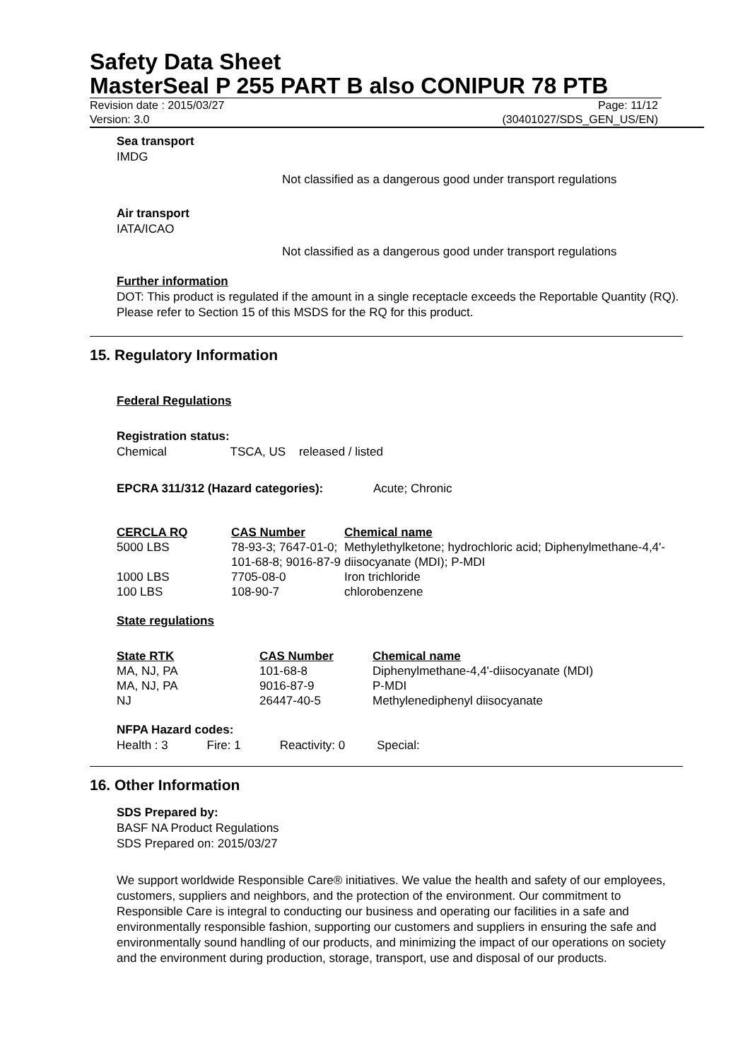Safety Data Sheet
MasterSeal P 255 PART B also CONIPUR 78 PTB
Revision date : 2015/03/27 Page: 11/12
Version: 3.0 (30401027/SDS_GEN_US/EN)
Sea transport
IMDG
Not classified as a dangerous good under transport regulations
Air transport
IATA/ICAO
Not classified as a dangerous good under transport regulations
Further information
DOT: This product is regulated if the amount in a single receptacle exceeds the Reportable Quantity (RQ). Please refer to Section 15 of this MSDS for the RQ for this product.
15. Regulatory Information
Federal Regulations
Registration status:
Chemical TSCA, US released / listed
EPCRA 311/312 (Hazard categories): Acute; Chronic
| CERCLA RQ | CAS Number | Chemical name |
| --- | --- | --- |
| 5000 LBS | 78-93-3; 7647-01-0; 101-68-8; 9016-87-9 | Methylethylketone; hydrochloric acid; Diphenylmethane-4,4'-diisocyanate (MDI); P-MDI |
| 1000 LBS | 7705-08-0 | Iron trichloride |
| 100 LBS | 108-90-7 | chlorobenzene |
State regulations
| State RTK | CAS Number | Chemical name |
| --- | --- | --- |
| MA, NJ, PA | 101-68-8 | Diphenylmethane-4,4'-diisocyanate (MDI) |
| MA, NJ, PA | 9016-87-9 | P-MDI |
| NJ | 26447-40-5 | Methylenediphenyl diisocyanate |
NFPA Hazard codes:
Health : 3 Fire: 1 Reactivity: 0 Special:
16. Other Information
SDS Prepared by:
BASF NA Product Regulations
SDS Prepared on: 2015/03/27
We support worldwide Responsible Care® initiatives. We value the health and safety of our employees, customers, suppliers and neighbors, and the protection of the environment. Our commitment to Responsible Care is integral to conducting our business and operating our facilities in a safe and environmentally responsible fashion, supporting our customers and suppliers in ensuring the safe and environmentally sound handling of our products, and minimizing the impact of our operations on society and the environment during production, storage, transport, use and disposal of our products.